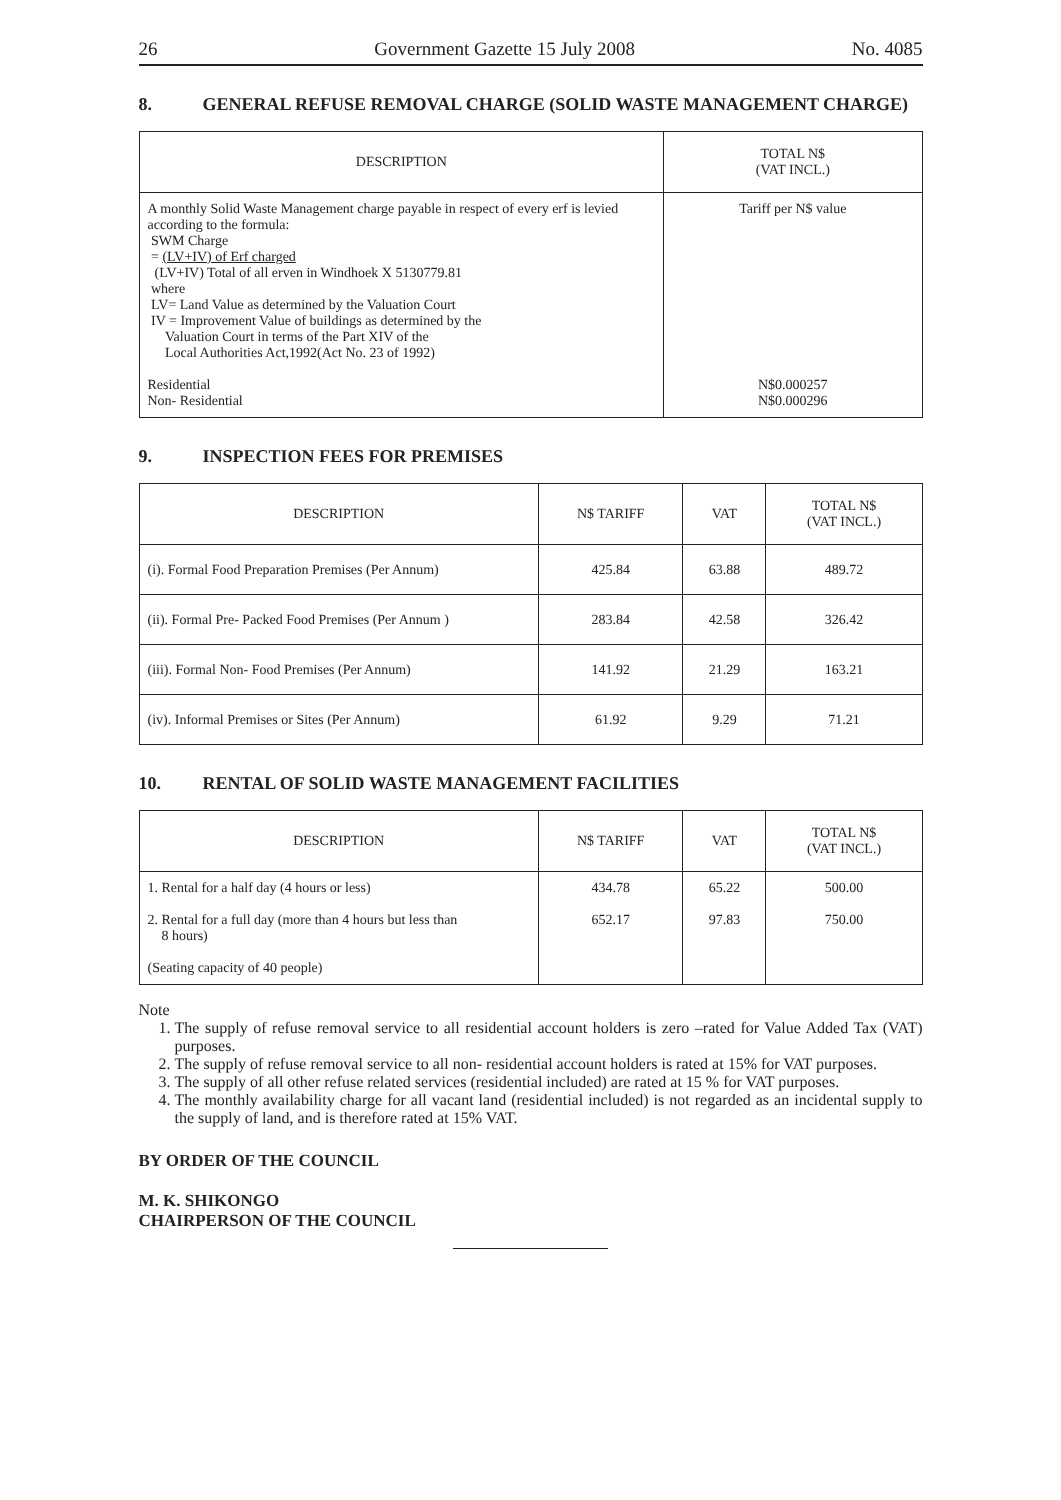26 Government Gazette 15 July 2008 No. 4085
8. GENERAL REFUSE REMOVAL CHARGE (SOLID WASTE MANAGEMENT CHARGE)
| DESCRIPTION | TOTAL N$ (VAT INCL.) |
| --- | --- |
| A monthly Solid Waste Management charge payable in respect of every erf is levied according to the formula: SWM Charge = (LV+IV) of Erf charged (LV+IV) Total of all erven in Windhoek X 5130779.81 where LV= Land Value as determined by the Valuation Court IV = Improvement Value of buildings as determined by the Valuation Court in terms of the Part XIV of the Local Authorities Act,1992(Act No. 23 of 1992) Residential Non- Residential | Tariff per N$ value N$0.000257 N$0.000296 |
9. INSPECTION FEES FOR PREMISES
| DESCRIPTION | N$ TARIFF | VAT | TOTAL N$ (VAT INCL.) |
| --- | --- | --- | --- |
| (i). Formal Food Preparation Premises (Per Annum) | 425.84 | 63.88 | 489.72 |
| (ii). Formal Pre- Packed Food Premises (Per Annum ) | 283.84 | 42.58 | 326.42 |
| (iii). Formal Non- Food Premises (Per Annum) | 141.92 | 21.29 | 163.21 |
| (iv). Informal Premises or Sites (Per Annum) | 61.92 | 9.29 | 71.21 |
10. RENTAL OF SOLID WASTE MANAGEMENT FACILITIES
| DESCRIPTION | N$ TARIFF | VAT | TOTAL N$ (VAT INCL.) |
| --- | --- | --- | --- |
| 1. Rental for a half day (4 hours or less) 2. Rental for a full day (more than 4 hours but less than 8 hours) (Seating capacity of 40 people) | 434.78 652.17 | 65.22 97.83 | 500.00 750.00 |
Note
1. The supply of refuse removal service to all residential account holders is zero –rated for Value Added Tax (VAT) purposes.
2. The supply of refuse removal service to all non- residential account holders is rated at 15% for VAT purposes.
3. The supply of all other refuse related services (residential included) are rated at 15 % for VAT purposes.
4. The monthly availability charge for all vacant land (residential included) is not regarded as an incidental supply to the supply of land, and is therefore rated at 15% VAT.
BY ORDER OF THE COUNCIL
M. K. SHIKONGO
CHAIRPERSON OF THE COUNCIL